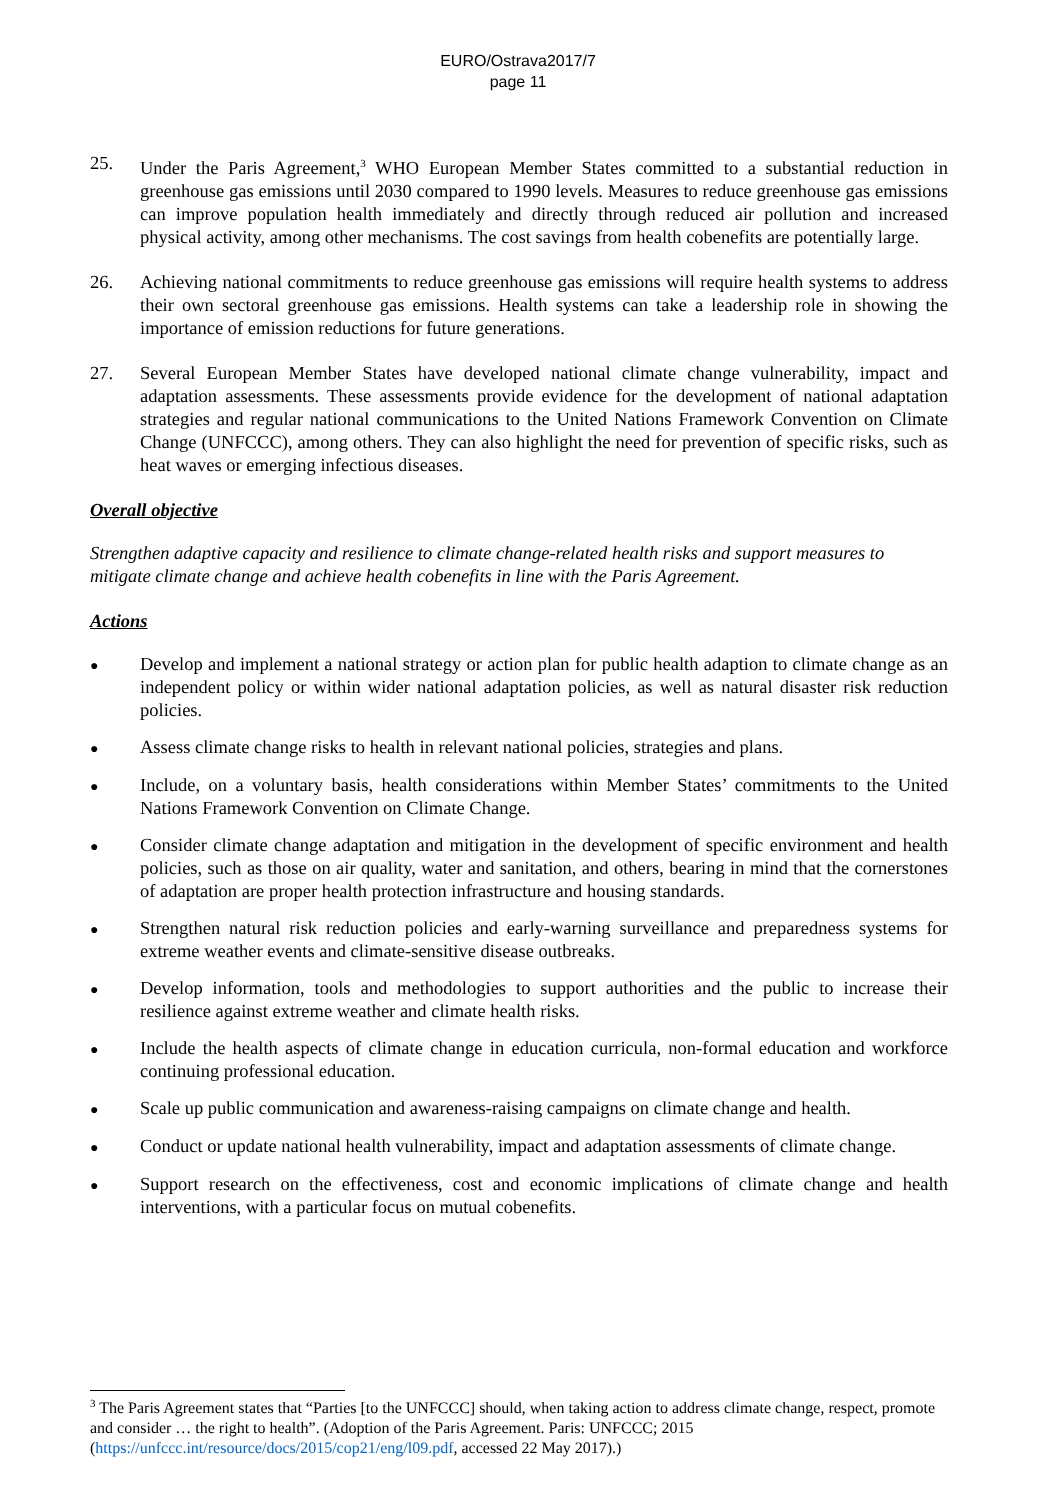EURO/Ostrava2017/7
page 11
25. Under the Paris Agreement,<sup>3</sup> WHO European Member States committed to a substantial reduction in greenhouse gas emissions until 2030 compared to 1990 levels. Measures to reduce greenhouse gas emissions can improve population health immediately and directly through reduced air pollution and increased physical activity, among other mechanisms. The cost savings from health cobenefits are potentially large.
26. Achieving national commitments to reduce greenhouse gas emissions will require health systems to address their own sectoral greenhouse gas emissions. Health systems can take a leadership role in showing the importance of emission reductions for future generations.
27. Several European Member States have developed national climate change vulnerability, impact and adaptation assessments. These assessments provide evidence for the development of national adaptation strategies and regular national communications to the United Nations Framework Convention on Climate Change (UNFCCC), among others. They can also highlight the need for prevention of specific risks, such as heat waves or emerging infectious diseases.
Overall objective
Strengthen adaptive capacity and resilience to climate change-related health risks and support measures to mitigate climate change and achieve health cobenefits in line with the Paris Agreement.
Actions
●
Develop and implement a national strategy or action plan for public health adaption to climate change as an independent policy or within wider national adaptation policies, as well as natural disaster risk reduction policies.
●
Assess climate change risks to health in relevant national policies, strategies and plans.
●
Include, on a voluntary basis, health considerations within Member States’ commitments to the United Nations Framework Convention on Climate Change.
●
Consider climate change adaptation and mitigation in the development of specific environment and health policies, such as those on air quality, water and sanitation, and others, bearing in mind that the cornerstones of adaptation are proper health protection infrastructure and housing standards.
●
Strengthen natural risk reduction policies and early-warning surveillance and preparedness systems for extreme weather events and climate-sensitive disease outbreaks.
●
Develop information, tools and methodologies to support authorities and the public to increase their resilience against extreme weather and climate health risks.
●
Include the health aspects of climate change in education curricula, non-formal education and workforce continuing professional education.
●
Scale up public communication and awareness-raising campaigns on climate change and health.
●
Conduct or update national health vulnerability, impact and adaptation assessments of climate change.
●
Support research on the effectiveness, cost and economic implications of climate change and health interventions, with a particular focus on mutual cobenefits.
<sup>3</sup> The Paris Agreement states that “Parties [to the UNFCCC] should, when taking action to address climate change, respect, promote and consider … the right to health”. (Adoption of the Paris Agreement. Paris: UNFCCC; 2015 (https://unfccc.int/resource/docs/2015/cop21/eng/l09.pdf, accessed 22 May 2017).)